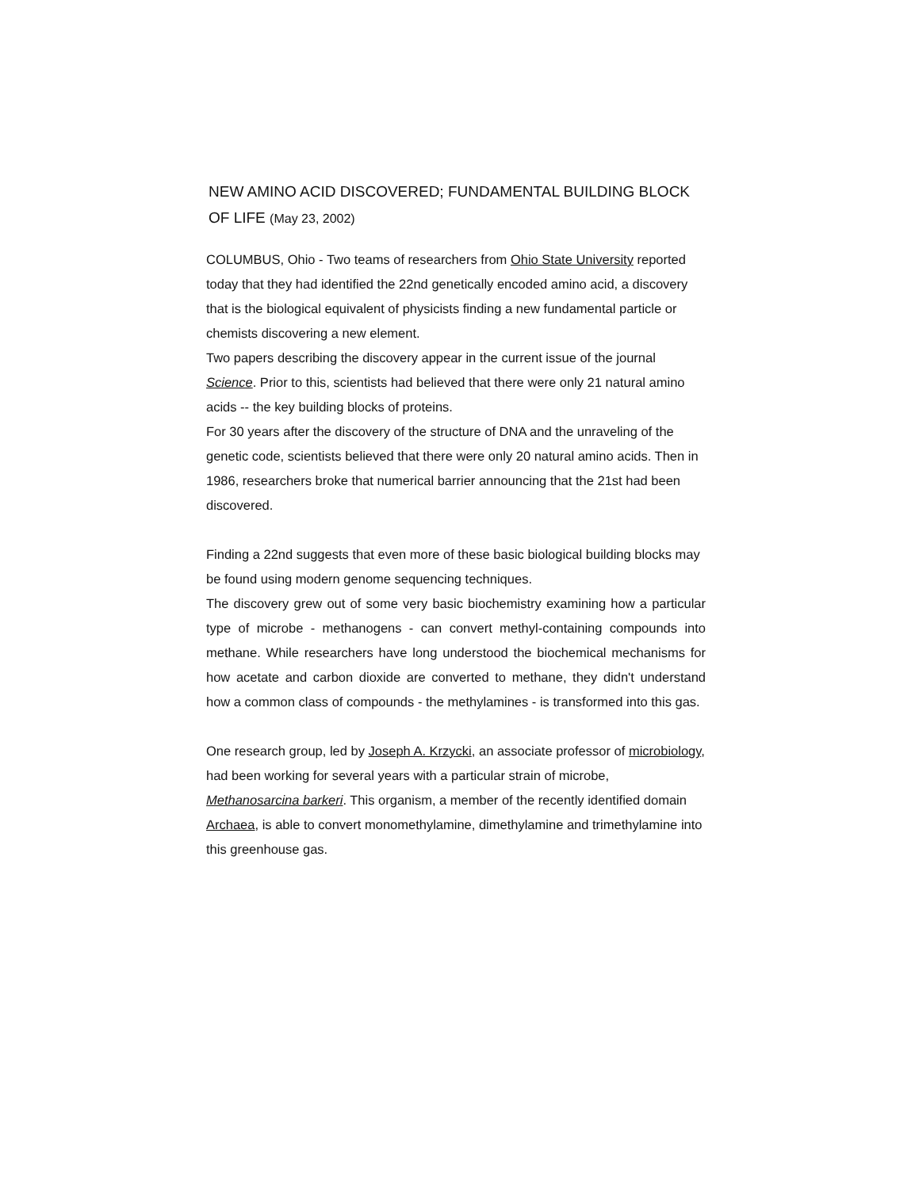NEW AMINO ACID DISCOVERED; FUNDAMENTAL BUILDING BLOCK OF LIFE (May 23, 2002)
COLUMBUS, Ohio - Two teams of researchers from Ohio State University reported today that they had identified the 22nd genetically encoded amino acid, a discovery that is the biological equivalent of physicists finding a new fundamental particle or chemists discovering a new element.
Two papers describing the discovery appear in the current issue of the journal Science. Prior to this, scientists had believed that there were only 21 natural amino acids -- the key building blocks of proteins.
For 30 years after the discovery of the structure of DNA and the unraveling of the genetic code, scientists believed that there were only 20 natural amino acids. Then in 1986, researchers broke that numerical barrier announcing that the 21st had been discovered.
Finding a 22nd suggests that even more of these basic biological building blocks may be found using modern genome sequencing techniques.
The discovery grew out of some very basic biochemistry examining how a particular type of microbe - methanogens - can convert methyl-containing compounds into methane. While researchers have long understood the biochemical mechanisms for how acetate and carbon dioxide are converted to methane, they didn't understand how a common class of compounds - the methylamines - is transformed into this gas.
One research group, led by Joseph A. Krzycki, an associate professor of microbiology, had been working for several years with a particular strain of microbe, Methanosarcina barkeri. This organism, a member of the recently identified domain Archaea, is able to convert monomethylamine, dimethylamine and trimethylamine into this greenhouse gas.